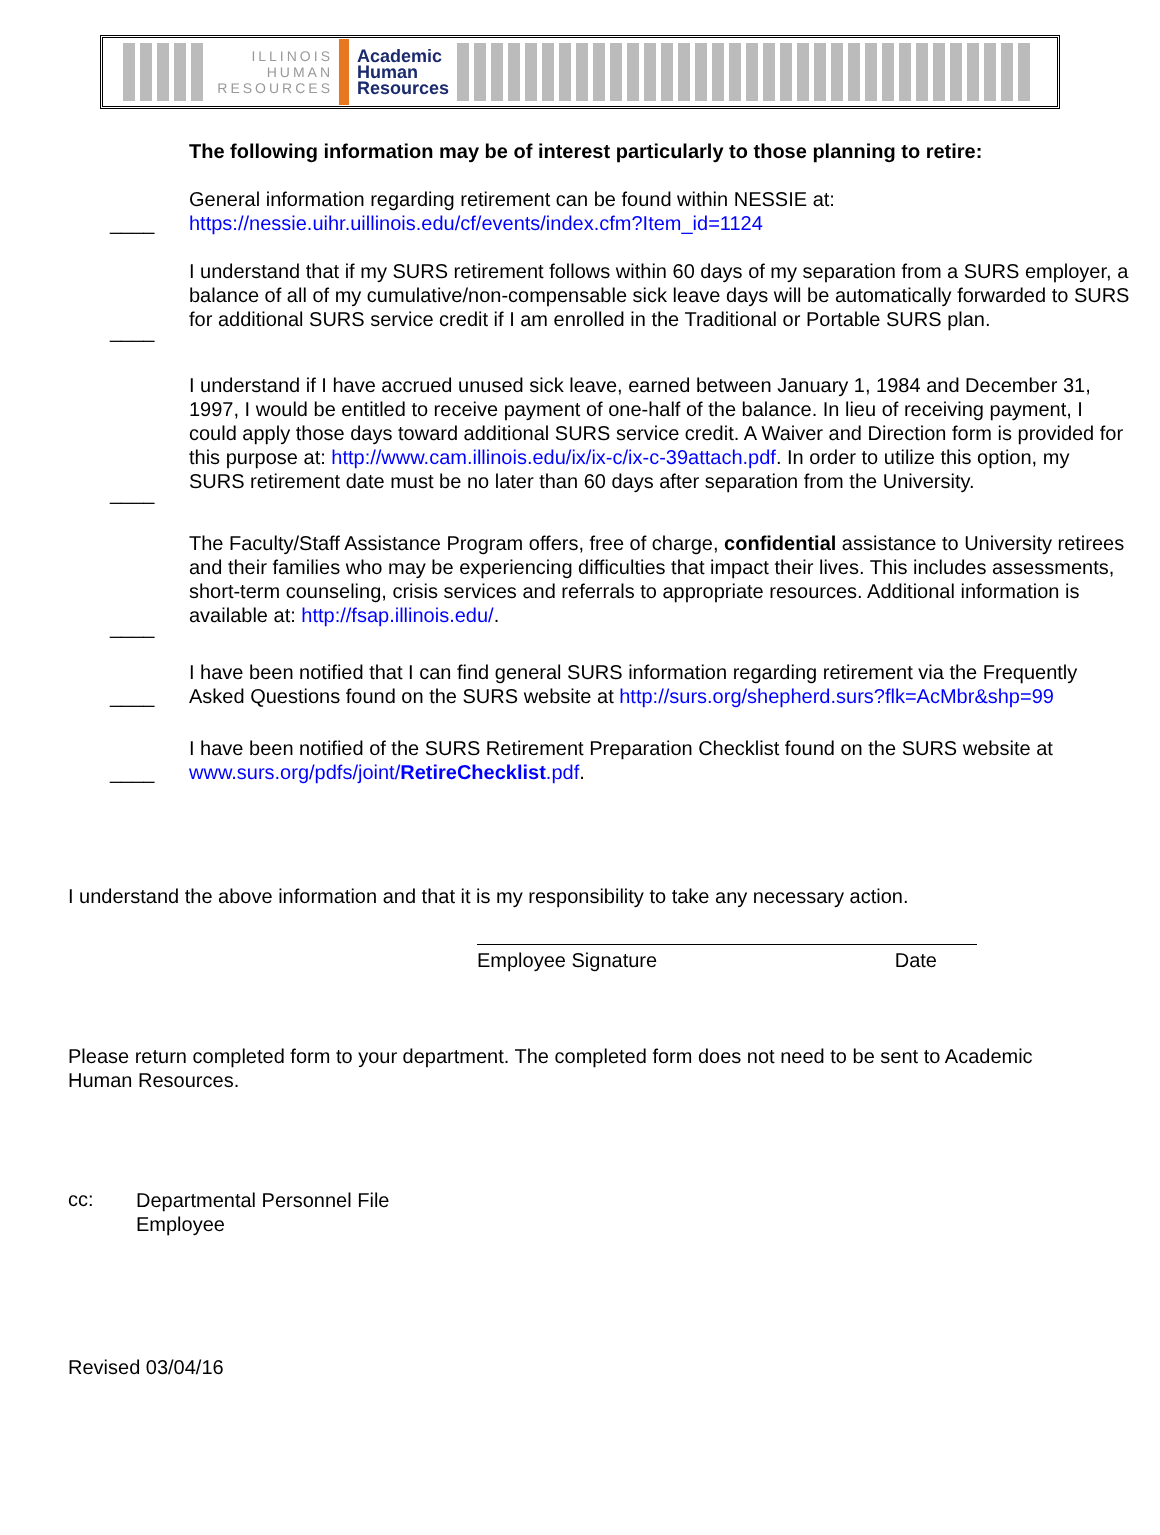ILLINOIS
HUMAN
RESOURCES
Academic
Human
Resources
The following information may be of interest particularly to those planning to retire:
____
General information regarding retirement can be found within NESSIE at:
https://nessie.uihr.uillinois.edu/cf/events/index.cfm?Item_id=1124
____
I understand that if my SURS retirement follows within 60 days of my separation from a SURS employer, a balance of all of my cumulative/non-compensable sick leave days will be automatically forwarded to SURS for additional SURS service credit if I am enrolled in the Traditional or Portable SURS plan.
____
I understand if I have accrued unused sick leave, earned between January 1, 1984 and December 31, 1997, I would be entitled to receive payment of one-half of the balance. In lieu of receiving payment, I could apply those days toward additional SURS service credit. A Waiver and Direction form is provided for this purpose at: http://www.cam.illinois.edu/ix/ix-c/ix-c-39attach.pdf. In order to utilize this option, my SURS retirement date must be no later than 60 days after separation from the University.
____
The Faculty/Staff Assistance Program offers, free of charge, confidential assistance to University retirees and their families who may be experiencing difficulties that impact their lives. This includes assessments, short-term counseling, crisis services and referrals to appropriate resources. Additional information is available at: http://fsap.illinois.edu/.
____
I have been notified that I can find general SURS information regarding retirement via the Frequently Asked Questions found on the SURS website at http://surs.org/shepherd.surs?flk=AcMbr&shp=99
____
I have been notified of the SURS Retirement Preparation Checklist found on the SURS website at www.surs.org/pdfs/joint/RetireChecklist.pdf.
I understand the above information and that it is my responsibility to take any necessary action.
Employee Signature Date
Please return completed form to your department. The completed form does not need to be sent to Academic Human Resources.
cc:
Departmental Personnel File
Employee
Revised 03/04/16